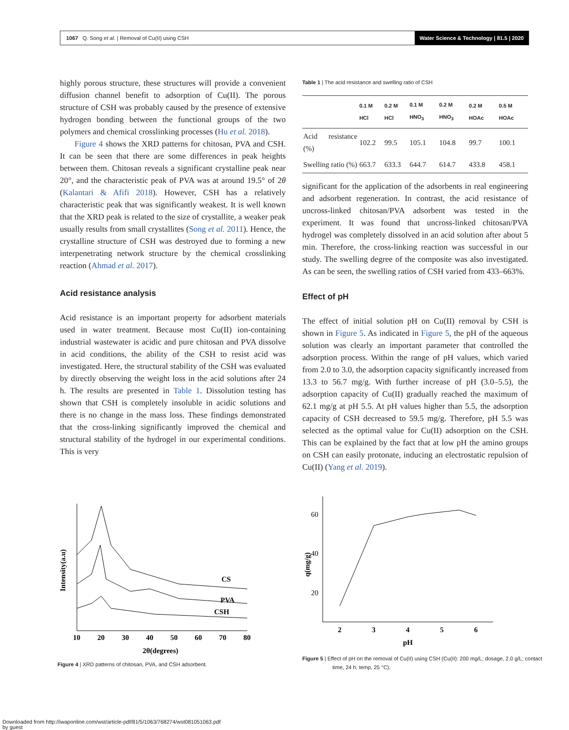1067 Q. Song et al. | Removal of Cu(II) using CSH Water Science & Technology | 81.5 | 2020
highly porous structure, these structures will provide a convenient diffusion channel benefit to adsorption of Cu(II). The porous structure of CSH was probably caused by the presence of extensive hydrogen bonding between the functional groups of the two polymers and chemical crosslinking processes (Hu et al. 2018).
Figure 4 shows the XRD patterns for chitosan, PVA and CSH. It can be seen that there are some differences in peak heights between them. Chitosan reveals a significant crystalline peak near 20°, and the characteristic peak of PVA was at around 19.5° of 2θ (Kalantari & Afifi 2018). However, CSH has a relatively characteristic peak that was significantly weakest. It is well known that the XRD peak is related to the size of crystallite, a weaker peak usually results from small crystallites (Song et al. 2011). Hence, the crystalline structure of CSH was destroyed due to forming a new interpenetrating network structure by the chemical crosslinking reaction (Ahmad et al. 2017).
Acid resistance analysis
Acid resistance is an important property for adsorbent materials used in water treatment. Because most Cu(II) ion-containing industrial wastewater is acidic and pure chitosan and PVA dissolve in acid conditions, the ability of the CSH to resist acid was investigated. Here, the structural stability of the CSH was evaluated by directly observing the weight loss in the acid solutions after 24 h. The results are presented in Table 1. Dissolution testing has shown that CSH is completely insoluble in acidic solutions and there is no change in the mass loss. These findings demonstrated that the cross-linking significantly improved the chemical and structural stability of the hydrogel in our experimental conditions. This is very
Table 1 | The acid resistance and swelling ratio of CSH
| | 0.1 M HCl | 0.2 M HCl | 0.1 M HNO<sub>3</sub> | 0.2 M HNO<sub>3</sub> | 0.2 M HOAc | 0.5 M HOAc |
| --- | --- | --- | --- | --- | --- | --- |
| Acid resistance (%) | 102.2 | 99.5 | 105.1 | 104.8 | 99.7 | 100.1 |
| Swelling ratio (%) | 663.7 | 633.3 | 644.7 | 614.7 | 433.8 | 458.1 |
significant for the application of the adsorbents in real engineering and adsorbent regeneration. In contrast, the acid resistance of uncross-linked chitosan/PVA adsorbent was tested in the experiment. It was found that uncross-linked chitosan/PVA hydrogel was completely dissolved in an acid solution after about 5 min. Therefore, the cross-linking reaction was successful in our study. The swelling degree of the composite was also investigated. As can be seen, the swelling ratios of CSH varied from 433–663%.
Effect of pH
The effect of initial solution pH on Cu(II) removal by CSH is shown in Figure 5. As indicated in Figure 5, the pH of the aqueous solution was clearly an important parameter that controlled the adsorption process. Within the range of pH values, which varied from 2.0 to 3.0, the adsorption capacity significantly increased from 13.3 to 56.7 mg/g. With further increase of pH (3.0–5.5), the adsorption capacity of Cu(II) gradually reached the maximum of 62.1 mg/g at pH 5.5. At pH values higher than 5.5, the adsorption capacity of CSH decreased to 59.5 mg/g. Therefore, pH 5.5 was selected as the optimal value for Cu(II) adsorption on the CSH. This can be explained by the fact that at low pH the amino groups on CSH can easily protonate, inducing an electrostatic repulsion of Cu(II) (Yang et al. 2019).
Intensity(a.u)
CS
PVA
CSH
10
20
30
40
50
60
70
80
2θ(degrees)
Figure 4 | XRD patterns of chitosan, PVA, and CSH adsorbent.
q(mg/g)
60
40
20
2
3
4
5
6
pH
Figure 5 | Effect of pH on the removal of Cu(II) using CSH (Cu(II): 200 mg/L; dosage, 2.0 g/L; contact time, 24 h; temp, 25 °C).
Downloaded from http://iwaponline.com/wst/article-pdf/81/5/1063/768274/wst081051063.pdf
by guest